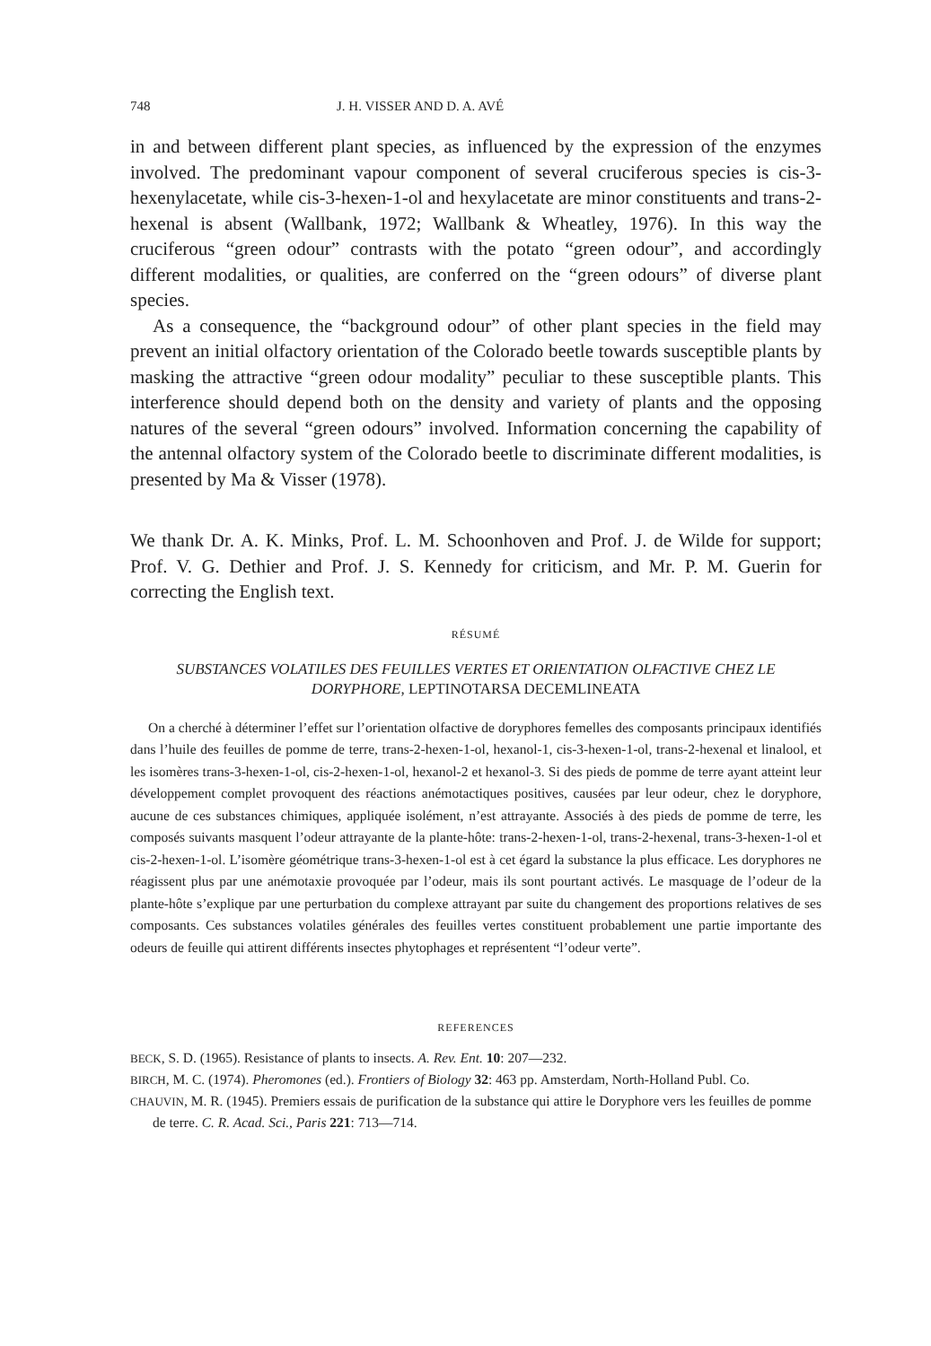748 J. H. VISSER AND D. A. AVÉ
in and between different plant species, as influenced by the expression of the enzymes involved. The predominant vapour component of several cruciferous species is cis-3-hexenylacetate, while cis-3-hexen-1-ol and hexylacetate are minor constituents and trans-2-hexenal is absent (Wallbank, 1972; Wallbank & Wheatley, 1976). In this way the cruciferous “green odour” contrasts with the potato “green odour”, and accordingly different modalities, or qualities, are conferred on the “green odours” of diverse plant species.
As a consequence, the “background odour” of other plant species in the field may prevent an initial olfactory orientation of the Colorado beetle towards susceptible plants by masking the attractive “green odour modality” peculiar to these susceptible plants. This interference should depend both on the density and variety of plants and the opposing natures of the several “green odours” involved. Information concerning the capability of the antennal olfactory system of the Colorado beetle to discriminate different modalities, is presented by Ma & Visser (1978).
We thank Dr. A. K. Minks, Prof. L. M. Schoonhoven and Prof. J. de Wilde for support; Prof. V. G. Dethier and Prof. J. S. Kennedy for criticism, and Mr. P. M. Guerin for correcting the English text.
RÉSUMÉ
SUBSTANCES VOLATILES DES FEUILLES VERTES ET ORIENTATION OLFACTIVE CHEZ LE DORYPHORE, LEPTINOTARSA DECEMLINEATA
On a cherché à déterminer l’effet sur l’orientation olfactive de doryphores femelles des composants principaux identifiés dans l’huile des feuilles de pomme de terre, trans-2-hexen-1-ol, hexanol-1, cis-3-hexen-1-ol, trans-2-hexenal et linalool, et les isomères trans-3-hexen-1-ol, cis-2-hexen-1-ol, hexanol-2 et hexanol-3. Si des pieds de pomme de terre ayant atteint leur développement complet provoquent des réactions anémotactiques positives, causées par leur odeur, chez le doryphore, aucune de ces substances chimiques, appliquée isolément, n’est attrayante. Associés à des pieds de pomme de terre, les composés suivants masquent l’odeur attrayante de la plante-hôte: trans-2-hexen-1-ol, trans-2-hexenal, trans-3-hexen-1-ol et cis-2-hexen-1-ol. L’isomère géométrique trans-3-hexen-1-ol est à cet égard la substance la plus efficace. Les doryphores ne réagissent plus par une anémotaxie provoquée par l’odeur, mais ils sont pourtant activés. Le masquage de l’odeur de la plante-hôte s’explique par une perturbation du complexe attrayant par suite du changement des proportions relatives de ses composants. Ces substances volatiles générales des feuilles vertes constituent probablement une partie importante des odeurs de feuille qui attirent différents insectes phytophages et représentent “l’odeur verte”.
REFERENCES
BECK, S. D. (1965). Resistance of plants to insects. A. Rev. Ent. 10: 207—232.
BIRCH, M. C. (1974). Pheromones (ed.). Frontiers of Biology 32: 463 pp. Amsterdam, North-Holland Publ. Co.
CHAUVIN, M. R. (1945). Premiers essais de purification de la substance qui attire le Doryphore vers les feuilles de pomme de terre. C. R. Acad. Sci., Paris 221: 713—714.